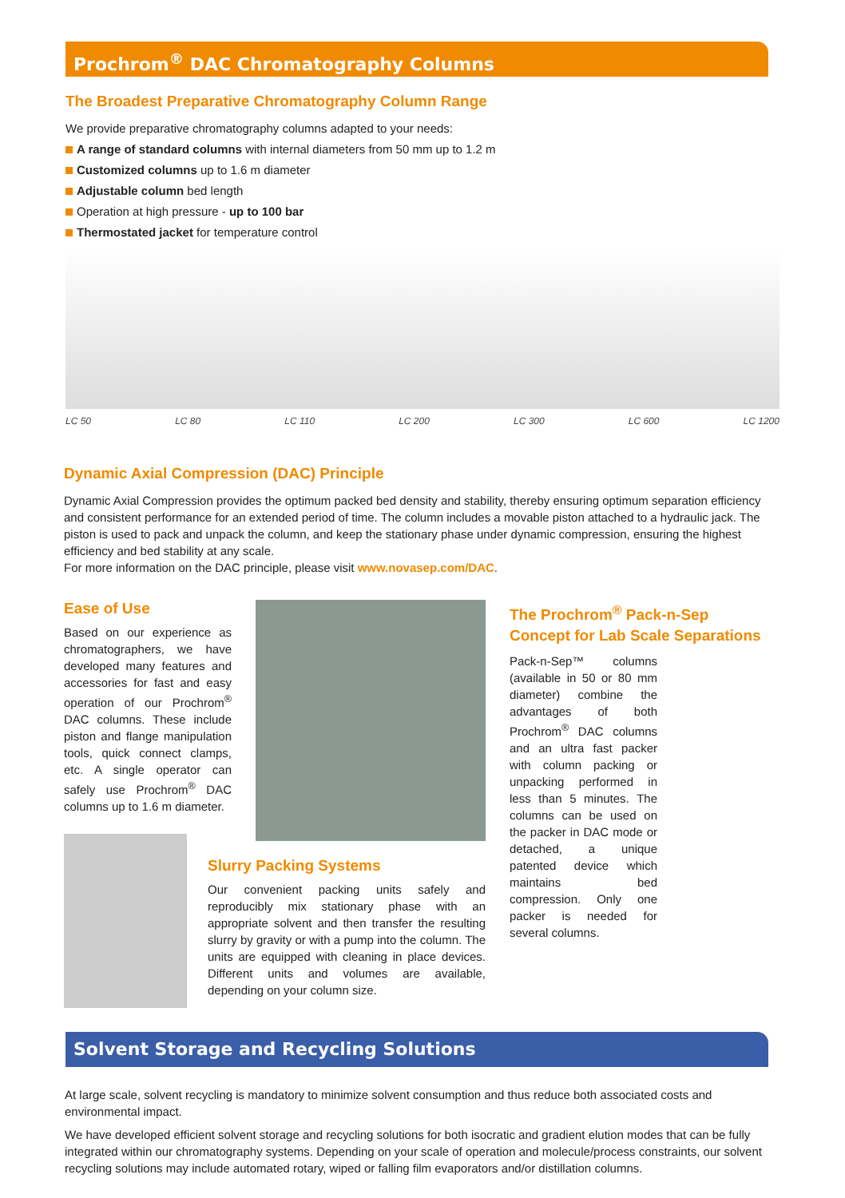Prochrom<sup>®</sup> DAC Chromatography Columns
The Broadest Preparative Chromatography Column Range
We provide preparative chromatography columns adapted to your needs:
A range of standard columns with internal diameters from 50 mm up to 1.2 m
Customized columns up to 1.6 m diameter
Adjustable column bed length
Operation at high pressure - up to 100 bar
Thermostated jacket for temperature control
LC 50 LC 80 LC 110 LC 200 LC 300 LC 600 LC 1200
Dynamic Axial Compression (DAC) Principle
Dynamic Axial Compression provides the optimum packed bed density and stability, thereby ensuring optimum separation efficiency and consistent performance for an extended period of time. The column includes a movable piston attached to a hydraulic jack. The piston is used to pack and unpack the column, and keep the stationary phase under dynamic compression, ensuring the highest efficiency and bed stability at any scale.
For more information on the DAC principle, please visit www.novasep.com/DAC.
Ease of Use
Based on our experience as chromatographers, we have developed many features and accessories for fast and easy operation of our Prochrom<sup>®</sup> DAC columns. These include piston and flange manipulation tools, quick connect clamps, etc. A single operator can safely use Prochrom<sup>®</sup> DAC columns up to 1.6 m diameter.
Slurry Packing Systems
Our convenient packing units safely and reproducibly mix stationary phase with an appropriate solvent and then transfer the resulting slurry by gravity or with a pump into the column. The units are equipped with cleaning in place devices. Different units and volumes are available, depending on your column size.
The Prochrom<sup>®</sup> Pack-n-Sep Concept for Lab Scale Separations
Pack-n-Sep™ columns (available in 50 or 80 mm diameter) combine the advantages of both Prochrom<sup>®</sup> DAC columns and an ultra fast packer with column packing or unpacking performed in less than 5 minutes. The columns can be used on the packer in DAC mode or detached, a unique patented device which maintains bed compression. Only one packer is needed for several columns.
Solvent Storage and Recycling Solutions
At large scale, solvent recycling is mandatory to minimize solvent consumption and thus reduce both associated costs and environmental impact.
We have developed efficient solvent storage and recycling solutions for both isocratic and gradient elution modes that can be fully integrated within our chromatography systems. Depending on your scale of operation and molecule/process constraints, our solvent recycling solutions may include automated rotary, wiped or falling film evaporators and/or distillation columns.